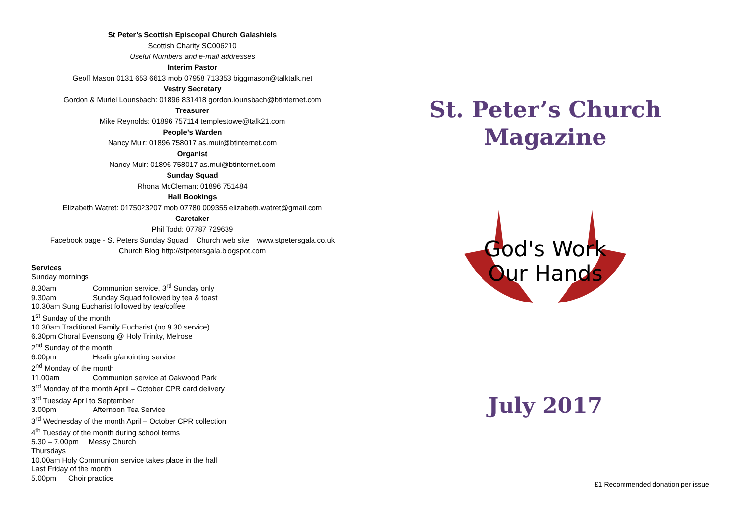St Peter’s Scottish Episcopal Church Galashiels
Scottish Charity SC006210
Useful Numbers and e-mail addresses
Interim Pastor
Geoff Mason 0131 653 6613 mob 07958 713353 biggmason@talktalk.net
Vestry Secretary
Gordon & Muriel Lounsbach: 01896 831418 gordon.lounsbach@btinternet.com
Treasurer
Mike Reynolds: 01896 757114 templestowe@talk21.com
People’s Warden
Nancy Muir: 01896 758017 as.muir@btinternet.com
Organist
Nancy Muir: 01896 758017 as.mui@btinternet.com
Sunday Squad
Rhona McCleman: 01896 751484
Hall Bookings
Elizabeth Watret: 0175023207 mob 07780 009355 elizabeth.watret@gmail.com
Caretaker
Phil Todd: 07787 729639
Facebook page - St Peters Sunday Squad Church web site www.stpetersgala.co.uk
Church Blog http://stpetersgala.blogspot.com
Services
Sunday mornings
8.30am Communion service, 3<sup>rd</sup> Sunday only
9.30am Sunday Squad followed by tea & toast
10.30am Sung Eucharist followed by tea/coffee
1<sup>st</sup> Sunday of the month
10.30am Traditional Family Eucharist (no 9.30 service)
6.30pm Choral Evensong @ Holy Trinity, Melrose
2<sup>nd</sup> Sunday of the month
6.00pm Healing/anointing service
2<sup>nd</sup> Monday of the month
11.00am Communion service at Oakwood Park
3<sup>rd</sup> Monday of the month April – October CPR card delivery
3<sup>rd</sup> Tuesday April to September
3.00pm Afternoon Tea Service
3<sup>rd</sup> Wednesday of the month April – October CPR collection
4<sup>th</sup> Tuesday of the month during school terms
5.30 – 7.00pm Messy Church
Thursdays
10.00am Holy Communion service takes place in the hall
Last Friday of the month
5.00pm Choir practice
St. Peter’s Church
Magazine
God's Work
Our Hands
July 2017
£1 Recommended donation per issue